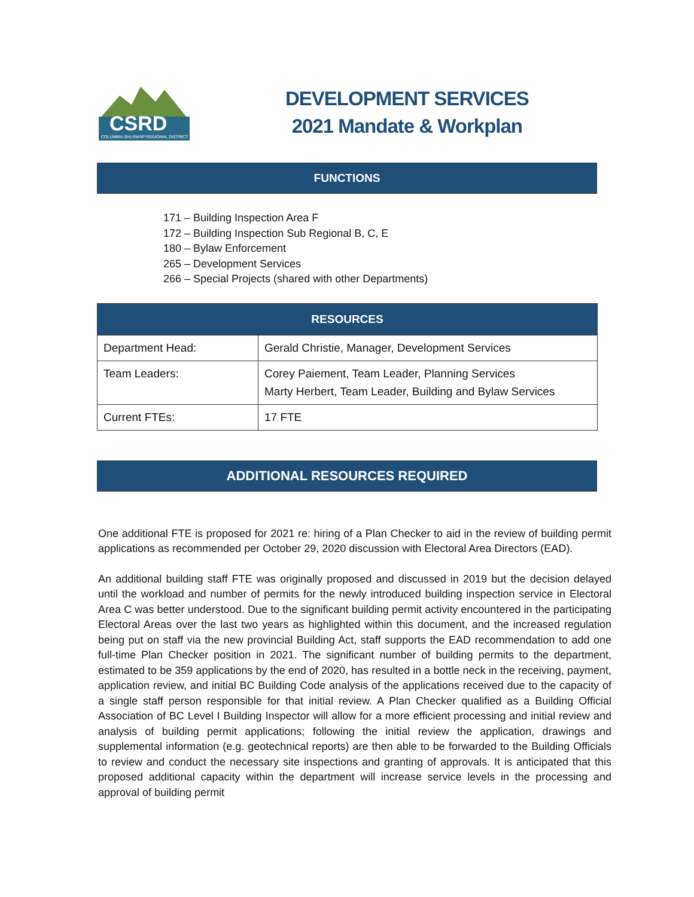CSRD
COLUMBIA SHUSWAP REGIONAL DISTRICT
DEVELOPMENT SERVICES
2021 Mandate & Workplan
FUNCTIONS
171 – Building Inspection Area F
172 – Building Inspection Sub Regional B, C, E
180 – Bylaw Enforcement
265 – Development Services
266 – Special Projects (shared with other Departments)
| RESOURCES | |
| --- | --- |
| Department Head: | Gerald Christie, Manager, Development Services |
| Team Leaders: | Corey Paiement, Team Leader, Planning Services Marty Herbert, Team Leader, Building and Bylaw Services |
| Current FTEs: | 17 FTE |
ADDITIONAL RESOURCES REQUIRED
One additional FTE is proposed for 2021 re: hiring of a Plan Checker to aid in the review of building permit applications as recommended per October 29, 2020 discussion with Electoral Area Directors (EAD).
An additional building staff FTE was originally proposed and discussed in 2019 but the decision delayed until the workload and number of permits for the newly introduced building inspection service in Electoral Area C was better understood. Due to the significant building permit activity encountered in the participating Electoral Areas over the last two years as highlighted within this document, and the increased regulation being put on staff via the new provincial Building Act, staff supports the EAD recommendation to add one full-time Plan Checker position in 2021. The significant number of building permits to the department, estimated to be 359 applications by the end of 2020, has resulted in a bottle neck in the receiving, payment, application review, and initial BC Building Code analysis of the applications received due to the capacity of a single staff person responsible for that initial review. A Plan Checker qualified as a Building Official Association of BC Level I Building Inspector will allow for a more efficient processing and initial review and analysis of building permit applications; following the initial review the application, drawings and supplemental information (e.g. geotechnical reports) are then able to be forwarded to the Building Officials to review and conduct the necessary site inspections and granting of approvals. It is anticipated that this proposed additional capacity within the department will increase service levels in the processing and approval of building permit